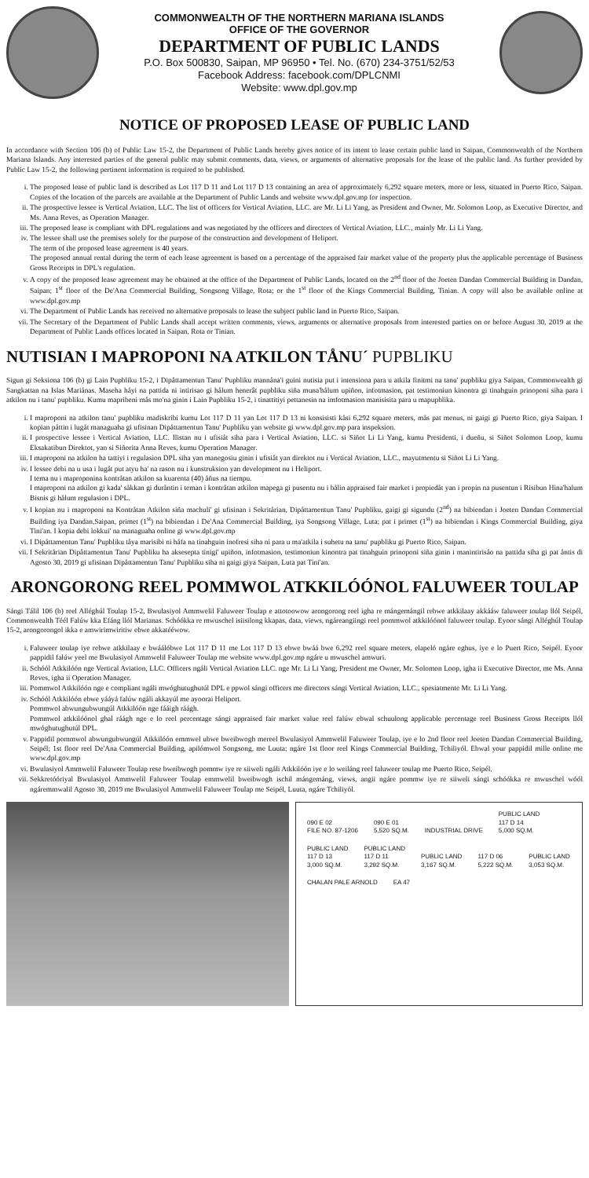COMMONWEALTH OF THE NORTHERN MARIANA ISLANDS
OFFICE OF THE GOVERNOR
DEPARTMENT OF PUBLIC LANDS
P.O. Box 500830, Saipan, MP 96950 • Tel. No. (670) 234-3751/52/53
Facebook Address: facebook.com/DPLCNMI
Website: www.dpl.gov.mp
NOTICE OF PROPOSED LEASE OF PUBLIC LAND
In accordance with Section 106 (b) of Public Law 15-2, the Department of Public Lands hereby gives notice of its intent to lease certain public land in Saipan, Commonwealth of the Northern Mariana Islands. Any interested parties of the general public may submit comments, data, views, or arguments of alternative proposals for the lease of the public land. As further provided by Public Law 15-2, the following pertinent information is required to be published.
i. The proposed lease of public land is described as Lot 117 D 11 and Lot 117 D 13 containing an area of approximately 6,292 square meters, more or less, situated in Puerto Rico, Saipan. Copies of the location of the parcels are available at the Department of Public Lands and website www.dpl.gov.mp for inspection.
ii. The prospective lessee is Vertical Aviation, LLC. The list of officers for Vertical Aviation, LLC. are Mr. Li Li Yang, as President and Owner, Mr. Solomon Loop, as Executive Director, and Ms. Anna Reves, as Operation Manager.
iii. The proposed lease is compliant with DPL regulations and was negotiated by the officers and directors of Vertical Aviation, LLC., mainly Mr. Li Li Yang.
iv. The lessee shall use the premises solely for the purpose of the construction and development of Heliport.
The term of the proposed lease agreement is 40 years.
The proposed annual rental during the term of each lease agreement is based on a percentage of the appraised fair market value of the property plus the applicable percentage of Business Gross Receipts in DPL's regulation.
v. A copy of the proposed lease agreement may be obtained at the office of the Department of Public Lands, located on the 2<sup>nd</sup> floor of the Joeten Dandan Commercial Building in Dandan, Saipan; 1<sup>st</sup> floor of the De'Ana Commercial Building, Songsong Village, Rota; or the 1<sup>st</sup> floor of the Kings Commercial Building, Tinian. A copy will also be available online at www.dpl.gov.mp
vi. The Department of Public Lands has received no alternative proposals to lease the subject public land in Puerto Rico, Saipan.
vii. The Secretary of the Department of Public Lands shall accept written comments, views, arguments or alternative proposals from interested parties on or before August 30, 2019 at the Department of Public Lands offices located in Saipan, Rota or Tinian.
NUTISIAN I MAPROPONI NA ATKILON TÅNU´ PUPBLIKU
Sigun gi Seksiona 106 (b) gi Lain Pupbliku 15-2, i Dipåttamentun Tanu' Pupbliku mannåna'i guini nutisia put i intensiona para u atkila finitmi na tanu' pupbliku giya Saipan, Commonwealth gi Sangkattan na Islas Mariånas. Maseha håyi na pattida ni intirisao gi hålum henerât pupbliku siña muna'hålum upiñon, infotmasion, pat testimoniun kinontra gi tinahguin prinoponi siha para i atkilon nu i tanu' pupbliku. Kumu mapribeni mås mo'na ginin i Lain Pupbliku 15-2, i tinattitiyi pettanesin na imfotmasion manisisita para u mapupblika.
i. I maproponi na atkilon tanu' pupbliku madiskribi kumu Lot 117 D 11 yan Lot 117 D 13 ni konsisisti kåsi 6,292 square meters, mås pat menus, ni gaigi gi Puerto Rico, giya Saipan. I kopian påttin i lugåt managuaha gi ufisinan Dipåttamentun Tanu' Pupbliku yan website gi www.dpl.gov.mp para inspeksion.
ii. I prospective lessee i Vertical Aviation, LLC. Ilistan nu i ufisiåt siha para i Vertical Aviation, LLC. si Siñot Li Li Yang, kumu Presidenti, i dueñu, si Siñot Solomon Loop, kumu Eksakatibun Direktot, yan si Siñorita Anna Reves, kumu Operation Manager.
iii. I maproponi na atkilon ha tattiyi i regulasion DPL siha yan manegosiu ginin i ufisiåt yan direktot nu i Vertical Aviation, LLC., mayutmentu si Siñot Li Li Yang.
iv. I lessee debi na u usa i lugåt put atyu ha' na rason nu i kunstruksion yan development nu i Heliport.
I tema nu i maproponina kontråtan atkilon sa kuarenta (40) åñus na tiempu.
I maproponi na atkilon gi kada' såkkan gi duråntin i teman i kontråtan atkilon mapega gi pusentu nu i bålin appraised fair market i propiedåt yan i propin na pusentun i Risibun Hina'halum Bisnis gi hålum regulasion i DPL.
v. I kopian nu i maproponi na Kontråtan Atkilon siña machuli' gi ufisinan i Sekritårian, Dipåttamentun Tanu' Pupbliku, gaigi gi sigundu (2<sup>nd</sup>) na bibiendan i Joeten Dandan Commercial Building iya Dandan,Saipan, primet (1<sup>st</sup>) na bibiendan i De'Ana Commercial Building, iya Songsong Village, Luta; pat i primet (1<sup>st</sup>) na bibiendan i Kings Commercial Building, giya Tini'an. I kopia debi lokkui' na managuaha online gi www.dpl.gov.mp
vi. I Dipåttamentun Tanu' Pupbliku tåya marisibi ni håfa na tinahguin inofresi siha ni para u ma'atkila i suhetu na tanu' pupbliku gi Puerto Rico, Saipan.
vii. I Sekritårian Dipåttamentun Tanu' Pupbliku ha aksesepta tinigi' upiñon, infotmasion, testimoniun kinontra pat tinahguin prinoponi siña ginin i manintirisåo na pattida siha gi pat åntis di Agosto 30, 2019 gi ufisinan Dipåttamentun Tanu' Pupbliku siha ni gaigi giya Saipan, Luta pat Tini'an.
ARONGORONG REEL POMMWOL ATKKILÓÓNOL FALUWEER TOULAP
Sángi Tálil 106 (b) reel Alléghúl Toulap 15-2, Bwulasiyol Ammwelil Faluweer Toulap e attotoowow arongorong reel igha re mángemángil rebwe atkkilaay akkááw faluweer toulap llól Seipél, Commonwealth Téél Falúw kka Efáng llól Marianas. Schóókka re mwuschel isiisilong kkapas, data, views, ngáreangiingi reel pommwol atkkilóónol faluweer toulap. Eyoor sángi Alléghúl Toulap 15-2, arongorongol ikka e amwirimwiritiw ebwe akkatééwow.
i. Faluweer toulap iye rebwe atkkilaay e bwáálóbwe Lot 117 D 11 me Lot 117 D 13 ebwe bwáá bwe 6,292 reel square meters, elapeló ngáre eghus, iye e lo Puert Rico, Seipél. Eyoor pappidil falúw yeel me Bwulasiyol Ammwelil Faluweer Toulap me website www.dpl.gov.mp ngáre u mwuschel amwuri.
ii. Schóól Atkkilóón nge Vertical Aviation, LLC. Officers ngáli Vertical Aviation LLC. nge Mr. Li Li Yang, President me Owner, Mr. Solomon Loop, igha ii Executive Director, me Ms. Anna Reves, igha ii Operation Manager.
iii. Pommwol Atkkilóón nge e compliant ngáli mwóghutughutúl DPL e ppwol sángi officers me directors sángi Vertical Aviation, LLC., spesiatmente Mr. Li Li Yang.
iv. Schóól Atkkilóón ebwe yááyá falúw ngáli akkayúl me ayoorai Heliport.
Pommwol abwungubwungúl Atkkilóón nge fááigh ráágh.
Pommwol atkkilóónol ghal ráágh nge e lo reel percentage sángi appraised fair market value reel falúw ebwal schuulong applicable percentage reel Business Gross Receipts llól mwóghutughutúl DPL.
v. Pappidil pommwol abwungubwungúl Atkkilóón emmwel ubwe bweibwogh mereel Bwulasiyol Ammwelil Faluweer Toulap, iye e lo 2nd floor reel Joeten Dandan Commercial Building, Seipél; 1st floor reel De'Ana Commercial Building, apilómwol Songsong, me Luuta; ngáre 1st floor reel Kings Commercial Building, Tchiliyól. Ebwal your pappidil mille online me www.dpl.gov.mp
vi. Bwulasiyol Ammwelil Faluweer Toulap rese bweibwogh pommw iye re siiweli ngáli Atkkilóón iye e lo weiláng reel faluweer toulap me Puerto Rico, Seipél.
vii. Sekkretóóriyal Bwulasiyol Ammwelil Faluweer Toulap emmwelil bweibwogh ischil mángemáng, views, angii ngáre pommw iye re siiweli sángi schóókka re mwuschel wóól ngáremmwalil Agosto 30, 2019 me Bwulasiyol Ammwelil Faluweer Toulap me Seipél, Luuta, ngáre Tchiliyól.
090 E 02
FILE NO. 87-1206 090 E 01
5,520 SQ.M. INDUSTRIAL DRIVE PUBLIC LAND
117 D 14
5,000 SQ.M. PUBLIC LAND
117 D 13
3,000 SQ.M. PUBLIC LAND
117 D 11
3,292 SQ.M. PUBLIC LAND
3,167 SQ.M. 117 D 06
5,222 SQ.M. PUBLIC LAND
3,053 SQ.M. CHALAN PALE ARNOLD EA 47